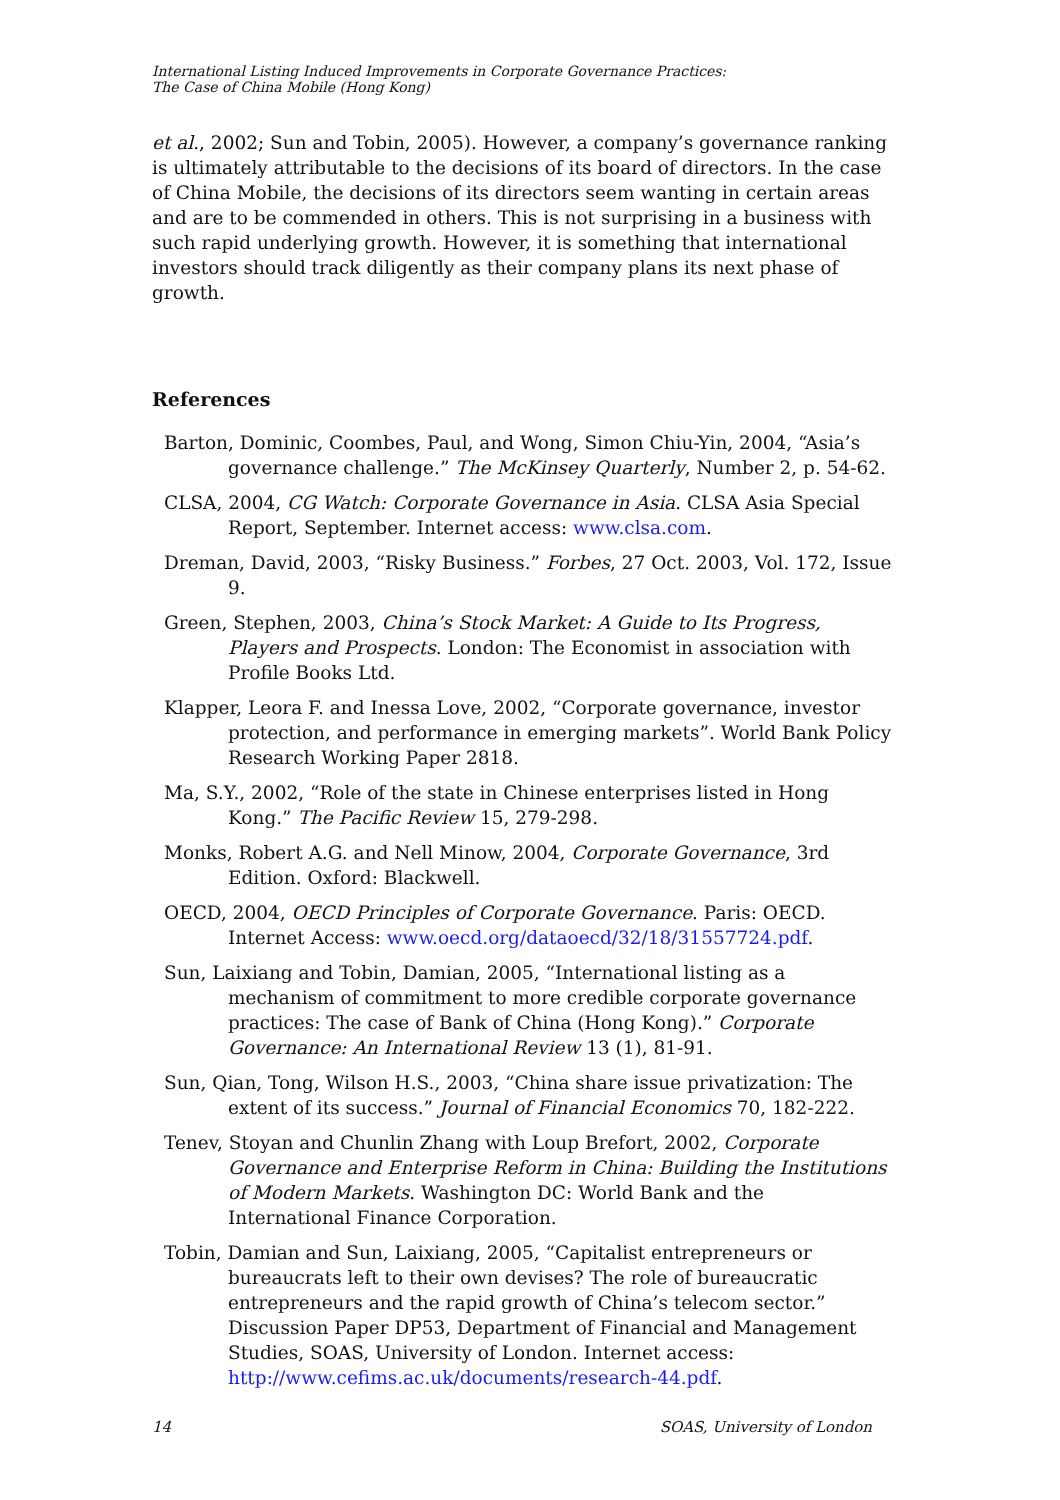International Listing Induced Improvements in Corporate Governance Practices:
The Case of China Mobile (Hong Kong)
et al., 2002; Sun and Tobin, 2005). However, a company’s governance ranking is ultimately attributable to the decisions of its board of directors. In the case of China Mobile, the decisions of its directors seem wanting in certain areas and are to be commended in others. This is not surprising in a business with such rapid underlying growth. However, it is something that international investors should track diligently as their company plans its next phase of growth.
References
Barton, Dominic, Coombes, Paul, and Wong, Simon Chiu-Yin, 2004, “Asia’s governance challenge.” The McKinsey Quarterly, Number 2, p. 54-62.
CLSA, 2004, CG Watch: Corporate Governance in Asia. CLSA Asia Special Report, September. Internet access: www.clsa.com.
Dreman, David, 2003, “Risky Business.” Forbes, 27 Oct. 2003, Vol. 172, Issue 9.
Green, Stephen, 2003, China’s Stock Market: A Guide to Its Progress, Players and Prospects. London: The Economist in association with Profile Books Ltd.
Klapper, Leora F. and Inessa Love, 2002, “Corporate governance, investor protection, and performance in emerging markets”. World Bank Policy Research Working Paper 2818.
Ma, S.Y., 2002, “Role of the state in Chinese enterprises listed in Hong Kong.” The Pacific Review 15, 279-298.
Monks, Robert A.G. and Nell Minow, 2004, Corporate Governance, 3rd Edition. Oxford: Blackwell.
OECD, 2004, OECD Principles of Corporate Governance. Paris: OECD. Internet Access: www.oecd.org/dataoecd/32/18/31557724.pdf.
Sun, Laixiang and Tobin, Damian, 2005, “International listing as a mechanism of commitment to more credible corporate governance practices: The case of Bank of China (Hong Kong).” Corporate Governance: An International Review 13 (1), 81-91.
Sun, Qian, Tong, Wilson H.S., 2003, “China share issue privatization: The extent of its success.” Journal of Financial Economics 70, 182-222.
Tenev, Stoyan and Chunlin Zhang with Loup Brefort, 2002, Corporate Governance and Enterprise Reform in China: Building the Institutions of Modern Markets. Washington DC: World Bank and the International Finance Corporation.
Tobin, Damian and Sun, Laixiang, 2005, “Capitalist entrepreneurs or bureaucrats left to their own devises? The role of bureaucratic entrepreneurs and the rapid growth of China’s telecom sector.” Discussion Paper DP53, Department of Financial and Management Studies, SOAS, University of London. Internet access: http://www.cefims.ac.uk/documents/research-44.pdf.
14 SOAS, University of London